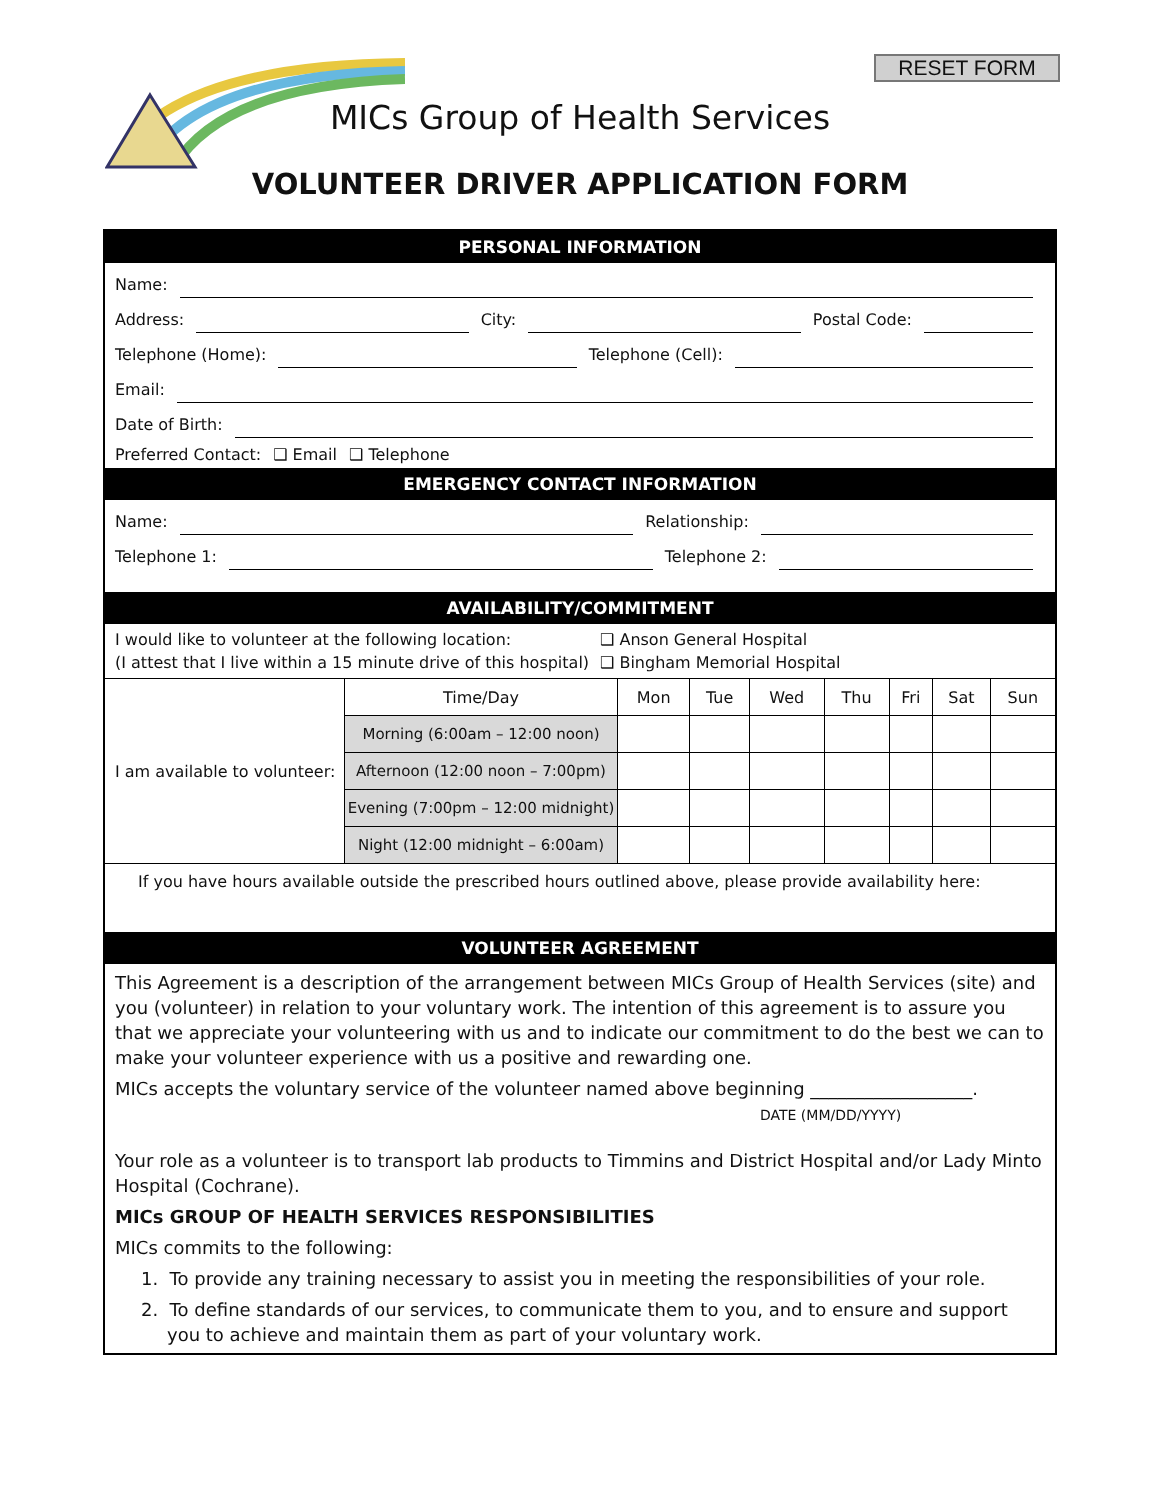RESET FORM
MICs Group of Health Services
VOLUNTEER DRIVER APPLICATION FORM
PERSONAL INFORMATION
Name:
Address:
City:
Postal Code:
Telephone (Home):
Telephone (Cell):
Email:
Date of Birth:
Preferred Contact: ❑ Email ❑ Telephone
EMERGENCY CONTACT INFORMATION
Name:
Relationship:
Telephone 1:
Telephone 2:
AVAILABILITY/COMMITMENT
I would like to volunteer at the following location:
(I attest that I live within a 15 minute drive of this hospital)
❑ Anson General Hospital
❑ Bingham Memorial Hospital
| I am available to volunteer: | Time/Day | Mon | Tue | Wed | Thu | Fri | Sat | Sun |
| | Morning (6:00am – 12:00 noon) | | | | | | | |
| | Afternoon (12:00 noon – 7:00pm) | | | | | | | |
| | Evening (7:00pm – 12:00 midnight) | | | | | | | |
| | Night (12:00 midnight – 6:00am) | | | | | | | |
If you have hours available outside the prescribed hours outlined above, please provide availability here:
VOLUNTEER AGREEMENT
This Agreement is a description of the arrangement between MICs Group of Health Services (site) and you (volunteer) in relation to your voluntary work. The intention of this agreement is to assure you that we appreciate your volunteering with us and to indicate our commitment to do the best we can to make your volunteer experience with us a positive and rewarding one.
MICs accepts the voluntary service of the volunteer named above beginning __________________.
DATE (MM/DD/YYYY)
Your role as a volunteer is to transport lab products to Timmins and District Hospital and/or Lady Minto Hospital (Cochrane).
MICs GROUP OF HEALTH SERVICES RESPONSIBILITIES
MICs commits to the following:
1. To provide any training necessary to assist you in meeting the responsibilities of your role.
2. To define standards of our services, to communicate them to you, and to ensure and support you to achieve and maintain them as part of your voluntary work.